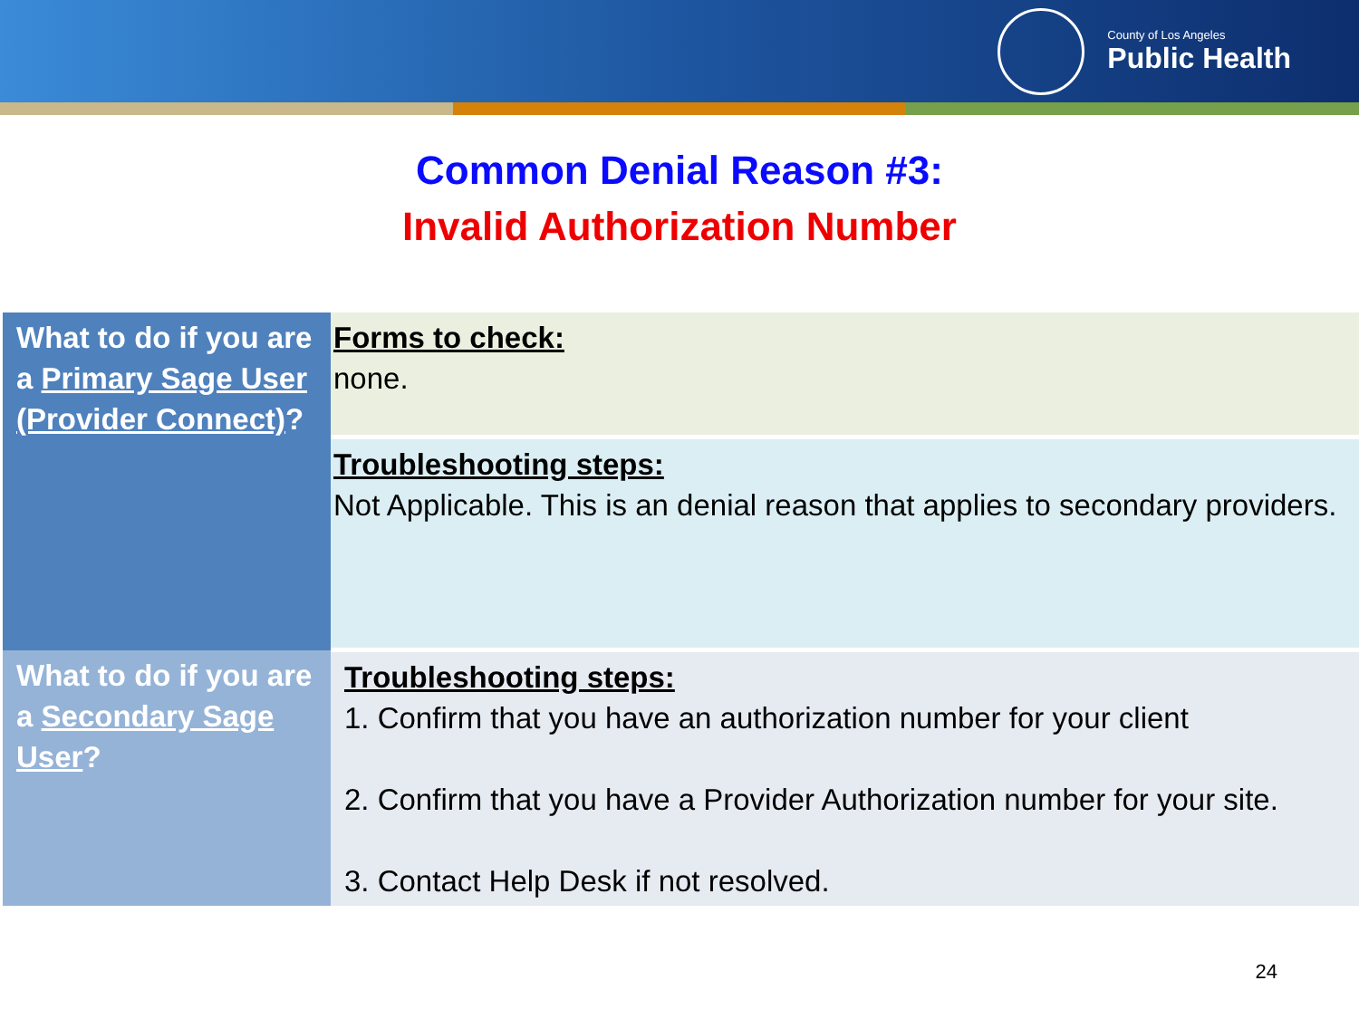County of Los Angeles
Public Health
Common Denial Reason #3:
Invalid Authorization Number
| What to do if you are a Primary Sage User (Provider Connect) ? | Forms to check: none. |
| | Troubleshooting steps: Not Applicable. This is an denial reason that applies to secondary providers. |
| What to do if you are a Secondary Sage User ? | Troubleshooting steps: 1. Confirm that you have an authorization number for your client 2. Confirm that you have a Provider Authorization number for your site. 3. Contact Help Desk if not resolved. |
24